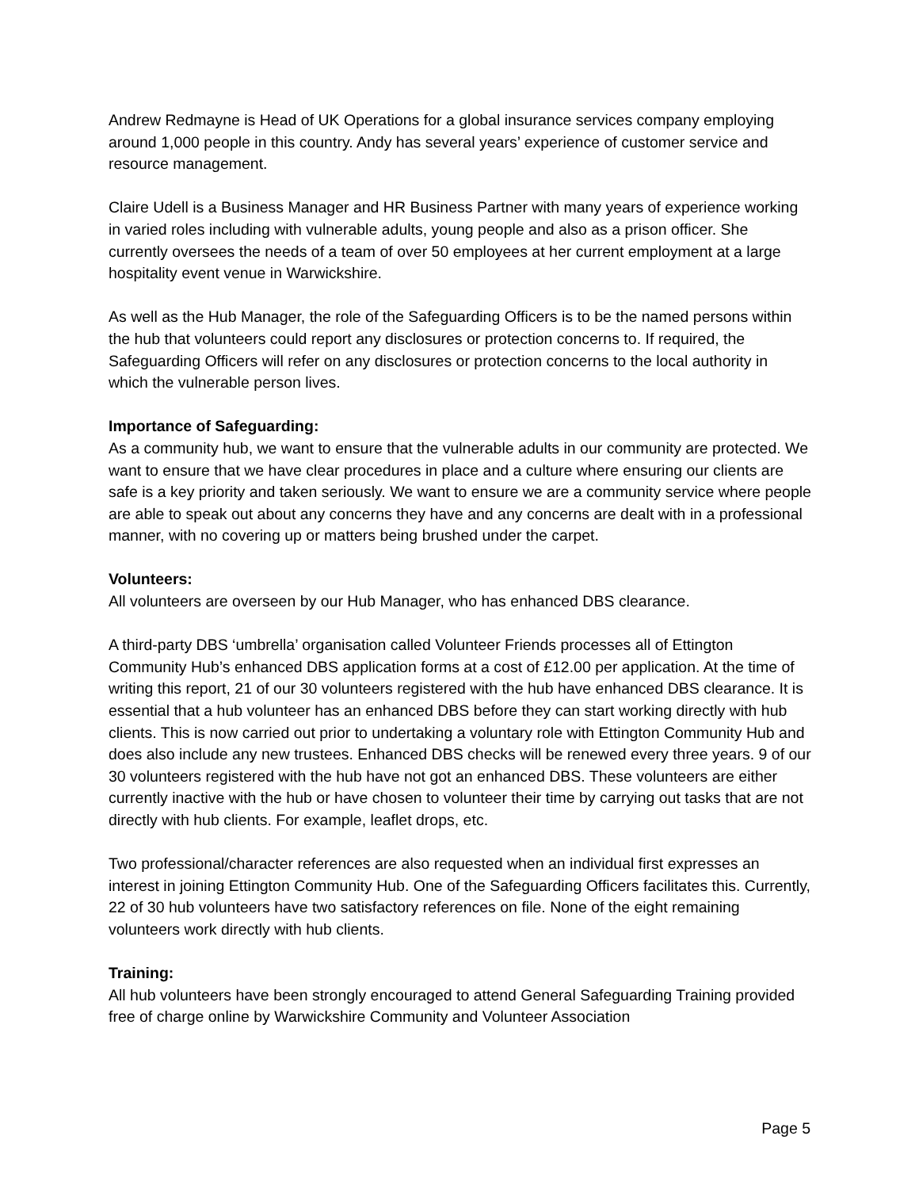Andrew Redmayne is Head of UK Operations for a global insurance services company employing around 1,000 people in this country. Andy has several years’ experience of customer service and resource management.
Claire Udell is a Business Manager and HR Business Partner with many years of experience working in varied roles including with vulnerable adults, young people and also as a prison officer. She currently oversees the needs of a team of over 50 employees at her current employment at a large hospitality event venue in Warwickshire.
As well as the Hub Manager, the role of the Safeguarding Officers is to be the named persons within the hub that volunteers could report any disclosures or protection concerns to. If required, the Safeguarding Officers will refer on any disclosures or protection concerns to the local authority in which the vulnerable person lives.
Importance of Safeguarding:
As a community hub, we want to ensure that the vulnerable adults in our community are protected. We want to ensure that we have clear procedures in place and a culture where ensuring our clients are safe is a key priority and taken seriously. We want to ensure we are a community service where people are able to speak out about any concerns they have and any concerns are dealt with in a professional manner, with no covering up or matters being brushed under the carpet.
Volunteers:
All volunteers are overseen by our Hub Manager, who has enhanced DBS clearance.
A third-party DBS ‘umbrella’ organisation called Volunteer Friends processes all of Ettington Community Hub’s enhanced DBS application forms at a cost of £12.00 per application. At the time of writing this report, 21 of our 30 volunteers registered with the hub have enhanced DBS clearance. It is essential that a hub volunteer has an enhanced DBS before they can start working directly with hub clients. This is now carried out prior to undertaking a voluntary role with Ettington Community Hub and does also include any new trustees. Enhanced DBS checks will be renewed every three years. 9 of our 30 volunteers registered with the hub have not got an enhanced DBS. These volunteers are either currently inactive with the hub or have chosen to volunteer their time by carrying out tasks that are not directly with hub clients. For example, leaflet drops, etc.
Two professional/character references are also requested when an individual first expresses an interest in joining Ettington Community Hub. One of the Safeguarding Officers facilitates this. Currently, 22 of 30 hub volunteers have two satisfactory references on file. None of the eight remaining volunteers work directly with hub clients.
Training:
All hub volunteers have been strongly encouraged to attend General Safeguarding Training provided free of charge online by Warwickshire Community and Volunteer Association
Page 5